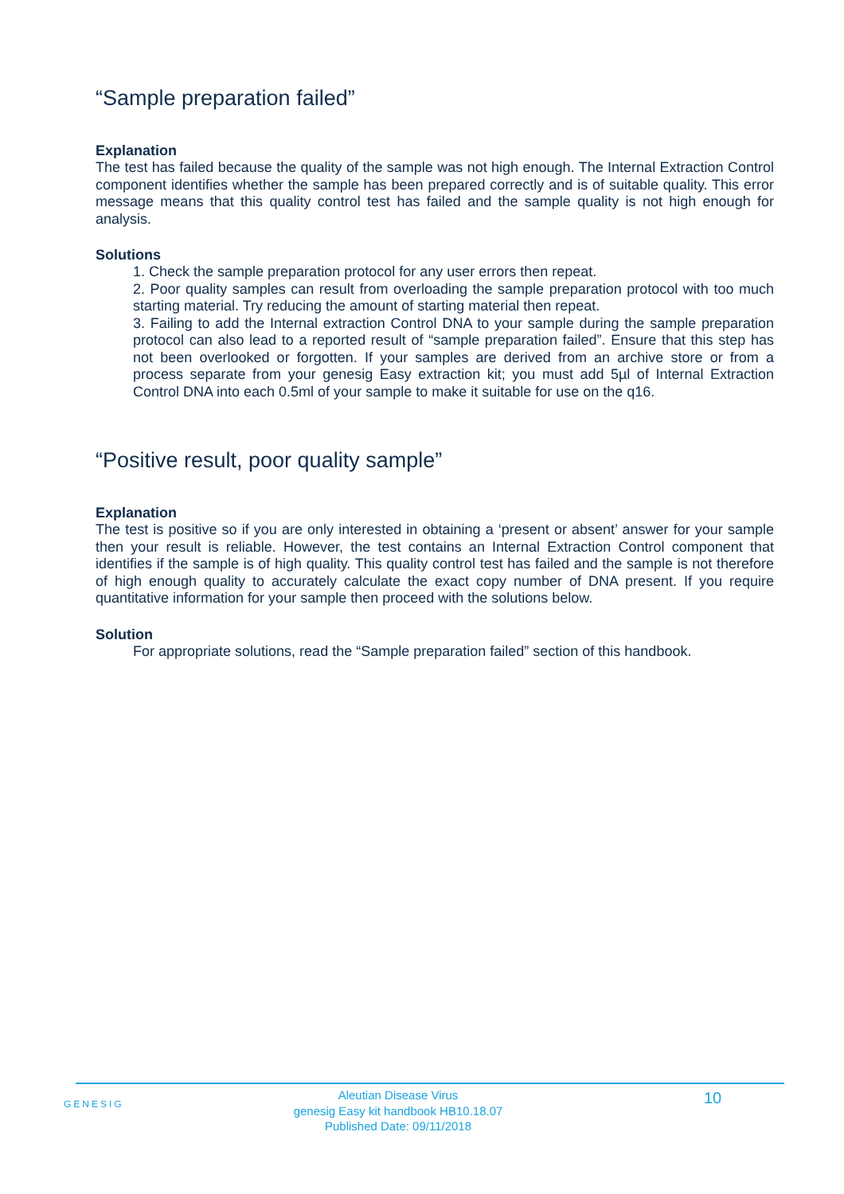“Sample preparation failed”
Explanation
The test has failed because the quality of the sample was not high enough. The Internal Extraction Control component identifies whether the sample has been prepared correctly and is of suitable quality. This error message means that this quality control test has failed and the sample quality is not high enough for analysis.
Solutions
1. Check the sample preparation protocol for any user errors then repeat.
2. Poor quality samples can result from overloading the sample preparation protocol with too much starting material. Try reducing the amount of starting material then repeat.
3. Failing to add the Internal extraction Control DNA to your sample during the sample preparation protocol can also lead to a reported result of “sample preparation failed”. Ensure that this step has not been overlooked or forgotten. If your samples are derived from an archive store or from a process separate from your genesig Easy extraction kit; you must add 5µl of Internal Extraction Control DNA into each 0.5ml of your sample to make it suitable for use on the q16.
“Positive result, poor quality sample”
Explanation
The test is positive so if you are only interested in obtaining a ‘present or absent’ answer for your sample then your result is reliable. However, the test contains an Internal Extraction Control component that identifies if the sample is of high quality. This quality control test has failed and the sample is not therefore of high enough quality to accurately calculate the exact copy number of DNA present. If you require quantitative information for your sample then proceed with the solutions below.
Solution
For appropriate solutions, read the “Sample preparation failed” section of this handbook.
GENESIG
Aleutian Disease Virus
genesig Easy kit handbook HB10.18.07
Published Date: 09/11/2018
10